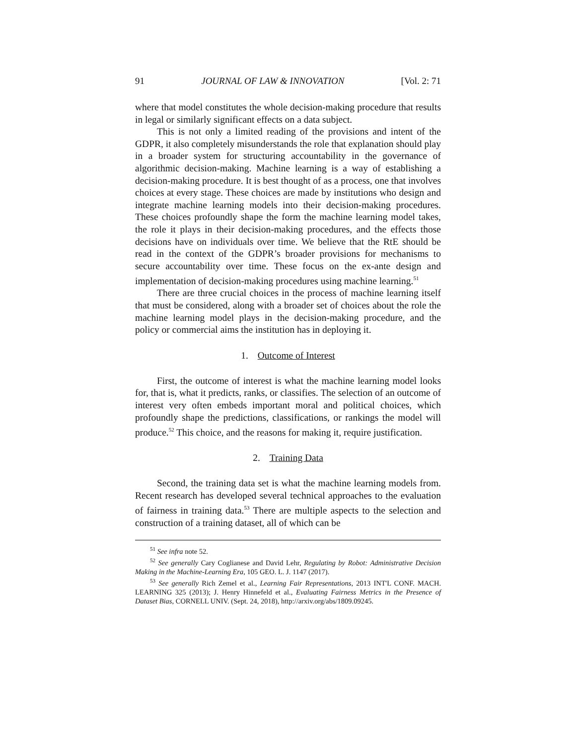91 JOURNAL OF LAW & INNOVATION [Vol. 2: 71
where that model constitutes the whole decision-making procedure that results in legal or similarly significant effects on a data subject.
This is not only a limited reading of the provisions and intent of the GDPR, it also completely misunderstands the role that explanation should play in a broader system for structuring accountability in the governance of algorithmic decision-making. Machine learning is a way of establishing a decision-making procedure. It is best thought of as a process, one that involves choices at every stage. These choices are made by institutions who design and integrate machine learning models into their decision-making procedures. These choices profoundly shape the form the machine learning model takes, the role it plays in their decision-making procedures, and the effects those decisions have on individuals over time. We believe that the RtE should be read in the context of the GDPR’s broader provisions for mechanisms to secure accountability over time. These focus on the ex-ante design and implementation of decision-making procedures using machine learning.<sup>51</sup>
There are three crucial choices in the process of machine learning itself that must be considered, along with a broader set of choices about the role the machine learning model plays in the decision-making procedure, and the policy or commercial aims the institution has in deploying it.
1. Outcome of Interest
First, the outcome of interest is what the machine learning model looks for, that is, what it predicts, ranks, or classifies. The selection of an outcome of interest very often embeds important moral and political choices, which profoundly shape the predictions, classifications, or rankings the model will produce.<sup>52</sup> This choice, and the reasons for making it, require justification.
2. Training Data
Second, the training data set is what the machine learning models from. Recent research has developed several technical approaches to the evaluation of fairness in training data.<sup>53</sup> There are multiple aspects to the selection and construction of a training dataset, all of which can be
<sup>51</sup> See infra note 52.
<sup>52</sup> See generally Cary Coglianese and David Lehr, Regulating by Robot: Administrative Decision Making in the Machine-Learning Era, 105 GEO. L. J. 1147 (2017).
<sup>53</sup> See generally Rich Zemel et al., Learning Fair Representations, 2013 INT'L CONF. MACH. LEARNING 325 (2013); J. Henry Hinnefeld et al., Evaluating Fairness Metrics in the Presence of Dataset Bias, CORNELL UNIV. (Sept. 24, 2018), http://arxiv.org/abs/1809.09245.